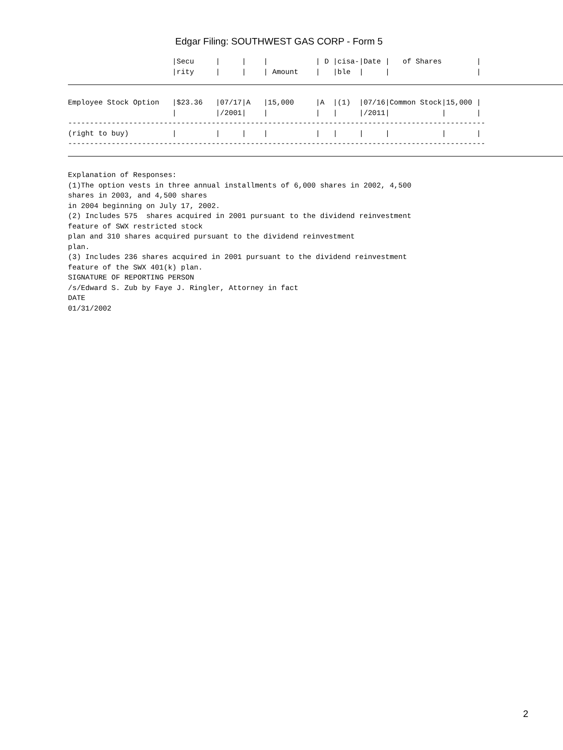Edgar Filing: SOUTHWEST GAS CORP - Form 5
                        |Secu     |     |    |           | D |cisa-|Date |   of Shares        |
                        |rity     |     |    | Amount    |   |ble  |     |                    |


Employee Stock Option   |$23.36   |07/17|A   |15,000     |A  |(1)  |07/16|Common Stock|15,000 |
                        |         |/2001|    |           |   |     |/2011|            |       |
------------------------------------------------------------------------------------------------
(right to buy)          |         |     |    |           |   |     |     |            |       |
------------------------------------------------------------------------------------------------
Explanation of Responses:
(1)The option vests in three annual installments of 6,000 shares in 2002, 4,500
shares in 2003, and 4,500 shares
in 2004 beginning on July 17, 2002.
(2) Includes 575  shares acquired in 2001 pursuant to the dividend reinvestment
feature of SWX restricted stock
plan and 310 shares acquired pursuant to the dividend reinvestment
plan.
(3) Includes 236 shares acquired in 2001 pursuant to the dividend reinvestment
feature of the SWX 401(k) plan.
SIGNATURE OF REPORTING PERSON
/s/Edward S. Zub by Faye J. Ringler, Attorney in fact
DATE
01/31/2002
2